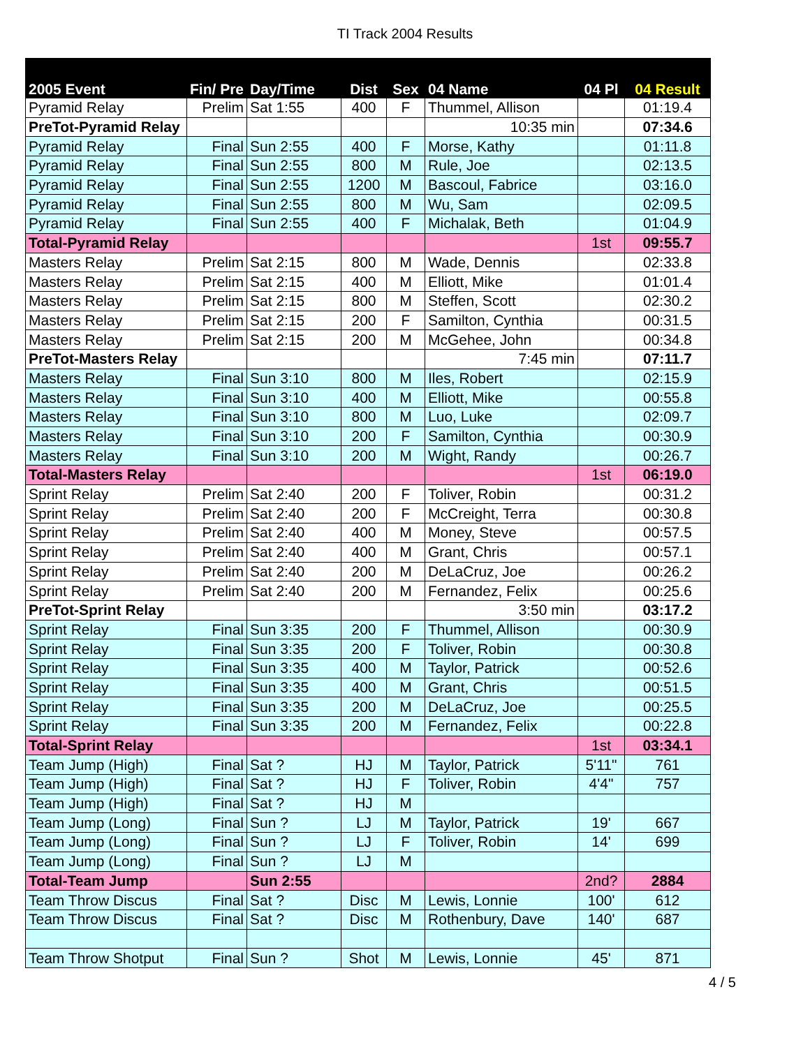TI Track 2004 Results
| 2005 Event | Fin/ Pre | Day/Time | Dist | Sex | 04 Name | 04 Pl | 04 Result |
| --- | --- | --- | --- | --- | --- | --- | --- |
| Pyramid Relay | Prelim | Sat 1:55 | 400 | F | Thummel, Allison | | 01:19.4 |
| PreTot-Pyramid Relay | | | | | 10:35 min | | 07:34.6 |
| Pyramid Relay | Final | Sun 2:55 | 400 | F | Morse, Kathy | | 01:11.8 |
| Pyramid Relay | Final | Sun 2:55 | 800 | M | Rule, Joe | | 02:13.5 |
| Pyramid Relay | Final | Sun 2:55 | 1200 | M | Bascoul, Fabrice | | 03:16.0 |
| Pyramid Relay | Final | Sun 2:55 | 800 | M | Wu, Sam | | 02:09.5 |
| Pyramid Relay | Final | Sun 2:55 | 400 | F | Michalak, Beth | | 01:04.9 |
| Total-Pyramid Relay | | | | | | 1st | 09:55.7 |
| Masters Relay | Prelim | Sat 2:15 | 800 | M | Wade, Dennis | | 02:33.8 |
| Masters Relay | Prelim | Sat 2:15 | 400 | M | Elliott, Mike | | 01:01.4 |
| Masters Relay | Prelim | Sat 2:15 | 800 | M | Steffen, Scott | | 02:30.2 |
| Masters Relay | Prelim | Sat 2:15 | 200 | F | Samilton, Cynthia | | 00:31.5 |
| Masters Relay | Prelim | Sat 2:15 | 200 | M | McGehee, John | | 00:34.8 |
| PreTot-Masters Relay | | | | | 7:45 min | | 07:11.7 |
| Masters Relay | Final | Sun 3:10 | 800 | M | Iles, Robert | | 02:15.9 |
| Masters Relay | Final | Sun 3:10 | 400 | M | Elliott, Mike | | 00:55.8 |
| Masters Relay | Final | Sun 3:10 | 800 | M | Luo, Luke | | 02:09.7 |
| Masters Relay | Final | Sun 3:10 | 200 | F | Samilton, Cynthia | | 00:30.9 |
| Masters Relay | Final | Sun 3:10 | 200 | M | Wight, Randy | | 00:26.7 |
| Total-Masters Relay | | | | | | 1st | 06:19.0 |
| Sprint Relay | Prelim | Sat 2:40 | 200 | F | Toliver, Robin | | 00:31.2 |
| Sprint Relay | Prelim | Sat 2:40 | 200 | F | McCreight, Terra | | 00:30.8 |
| Sprint Relay | Prelim | Sat 2:40 | 400 | M | Money, Steve | | 00:57.5 |
| Sprint Relay | Prelim | Sat 2:40 | 400 | M | Grant, Chris | | 00:57.1 |
| Sprint Relay | Prelim | Sat 2:40 | 200 | M | DeLaCruz, Joe | | 00:26.2 |
| Sprint Relay | Prelim | Sat 2:40 | 200 | M | Fernandez, Felix | | 00:25.6 |
| PreTot-Sprint Relay | | | | | 3:50 min | | 03:17.2 |
| Sprint Relay | Final | Sun 3:35 | 200 | F | Thummel, Allison | | 00:30.9 |
| Sprint Relay | Final | Sun 3:35 | 200 | F | Toliver, Robin | | 00:30.8 |
| Sprint Relay | Final | Sun 3:35 | 400 | M | Taylor, Patrick | | 00:52.6 |
| Sprint Relay | Final | Sun 3:35 | 400 | M | Grant, Chris | | 00:51.5 |
| Sprint Relay | Final | Sun 3:35 | 200 | M | DeLaCruz, Joe | | 00:25.5 |
| Sprint Relay | Final | Sun 3:35 | 200 | M | Fernandez, Felix | | 00:22.8 |
| Total-Sprint Relay | | | | | | 1st | 03:34.1 |
| Team Jump (High) | Final | Sat ? | HJ | M | Taylor, Patrick | 5'11" | 761 |
| Team Jump (High) | Final | Sat ? | HJ | F | Toliver, Robin | 4'4" | 757 |
| Team Jump (High) | Final | Sat ? | HJ | M | | | |
| Team Jump (Long) | Final | Sun ? | LJ | M | Taylor, Patrick | 19' | 667 |
| Team Jump (Long) | Final | Sun ? | LJ | F | Toliver, Robin | 14' | 699 |
| Team Jump (Long) | Final | Sun ? | LJ | M | | | |
| Total-Team Jump | | Sun 2:55 | | | | 2nd? | 2884 |
| Team Throw Discus | Final | Sat ? | Disc | M | Lewis, Lonnie | 100' | 612 |
| Team Throw Discus | Final | Sat ? | Disc | M | Rothenbury, Dave | 140' | 687 |
| Team Throw Shotput | Final | Sun ? | Shot | M | Lewis, Lonnie | 45' | 871 |
4 / 5